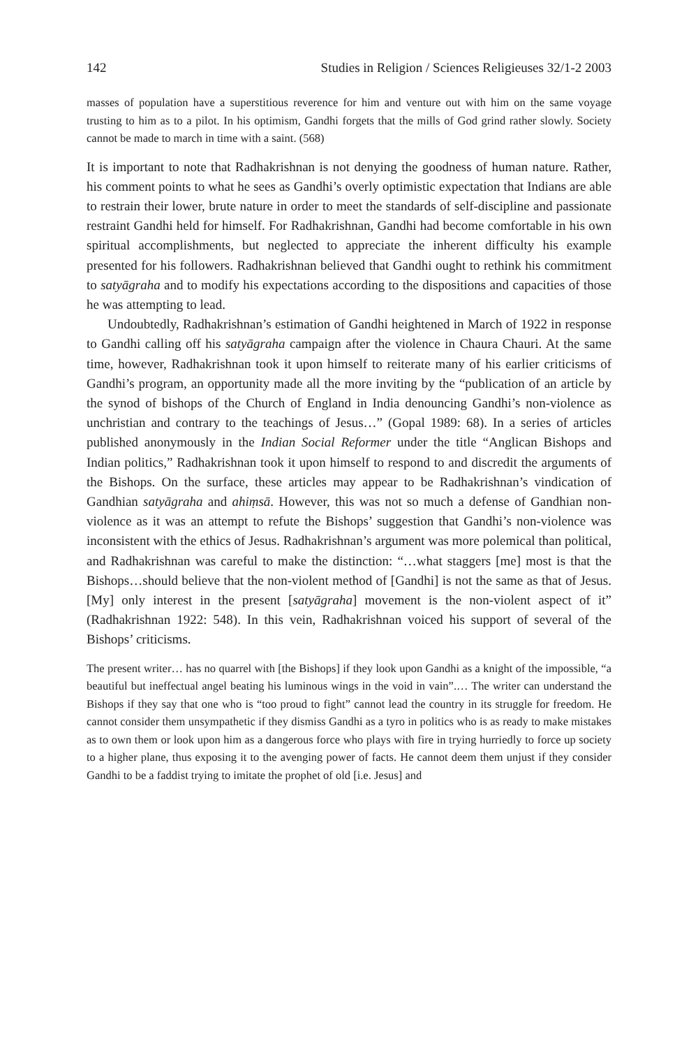142 Studies in Religion / Sciences Religieuses 32/1-2 2003
masses of population have a superstitious reverence for him and venture out with him on the same voyage trusting to him as to a pilot. In his optimism, Gandhi forgets that the mills of God grind rather slowly. Society cannot be made to march in time with a saint. (568)
It is important to note that Radhakrishnan is not denying the goodness of human nature. Rather, his comment points to what he sees as Gandhi’s overly optimistic expectation that Indians are able to restrain their lower, brute nature in order to meet the standards of self-discipline and passionate restraint Gandhi held for himself. For Radhakrishnan, Gandhi had become comfortable in his own spiritual accomplishments, but neglected to appreciate the inherent difficulty his example presented for his followers. Radhakrishnan believed that Gandhi ought to rethink his commitment to satyāgraha and to modify his expectations according to the dispositions and capacities of those he was attempting to lead.
Undoubtedly, Radhakrishnan’s estimation of Gandhi heightened in March of 1922 in response to Gandhi calling off his satyāgraha campaign after the violence in Chaura Chauri. At the same time, however, Radhakrishnan took it upon himself to reiterate many of his earlier criticisms of Gandhi’s program, an opportunity made all the more inviting by the “publication of an article by the synod of bishops of the Church of England in India denouncing Gandhi’s non-violence as unchristian and contrary to the teachings of Jesus…” (Gopal 1989: 68). In a series of articles published anonymously in the Indian Social Reformer under the title “Anglican Bishops and Indian politics,” Radhakrishnan took it upon himself to respond to and discredit the arguments of the Bishops. On the surface, these articles may appear to be Radhakrishnan’s vindication of Gandhian satyāgraha and ahiṃsā. However, this was not so much a defense of Gandhian non-violence as it was an attempt to refute the Bishops’ suggestion that Gandhi’s non-violence was inconsistent with the ethics of Jesus. Radhakrishnan’s argument was more polemical than political, and Radhakrishnan was careful to make the distinction: “…what staggers [me] most is that the Bishops…should believe that the non-violent method of [Gandhi] is not the same as that of Jesus. [My] only interest in the present [satyāgraha] movement is the non-violent aspect of it” (Radhakrishnan 1922: 548). In this vein, Radhakrishnan voiced his support of several of the Bishops’ criticisms.
The present writer… has no quarrel with [the Bishops] if they look upon Gandhi as a knight of the impossible, “a beautiful but ineffectual angel beating his luminous wings in the void in vain”.… The writer can understand the Bishops if they say that one who is “too proud to fight” cannot lead the country in its struggle for freedom. He cannot consider them unsympathetic if they dismiss Gandhi as a tyro in politics who is as ready to make mistakes as to own them or look upon him as a dangerous force who plays with fire in trying hurriedly to force up society to a higher plane, thus exposing it to the avenging power of facts. He cannot deem them unjust if they consider Gandhi to be a faddist trying to imitate the prophet of old [i.e. Jesus] and